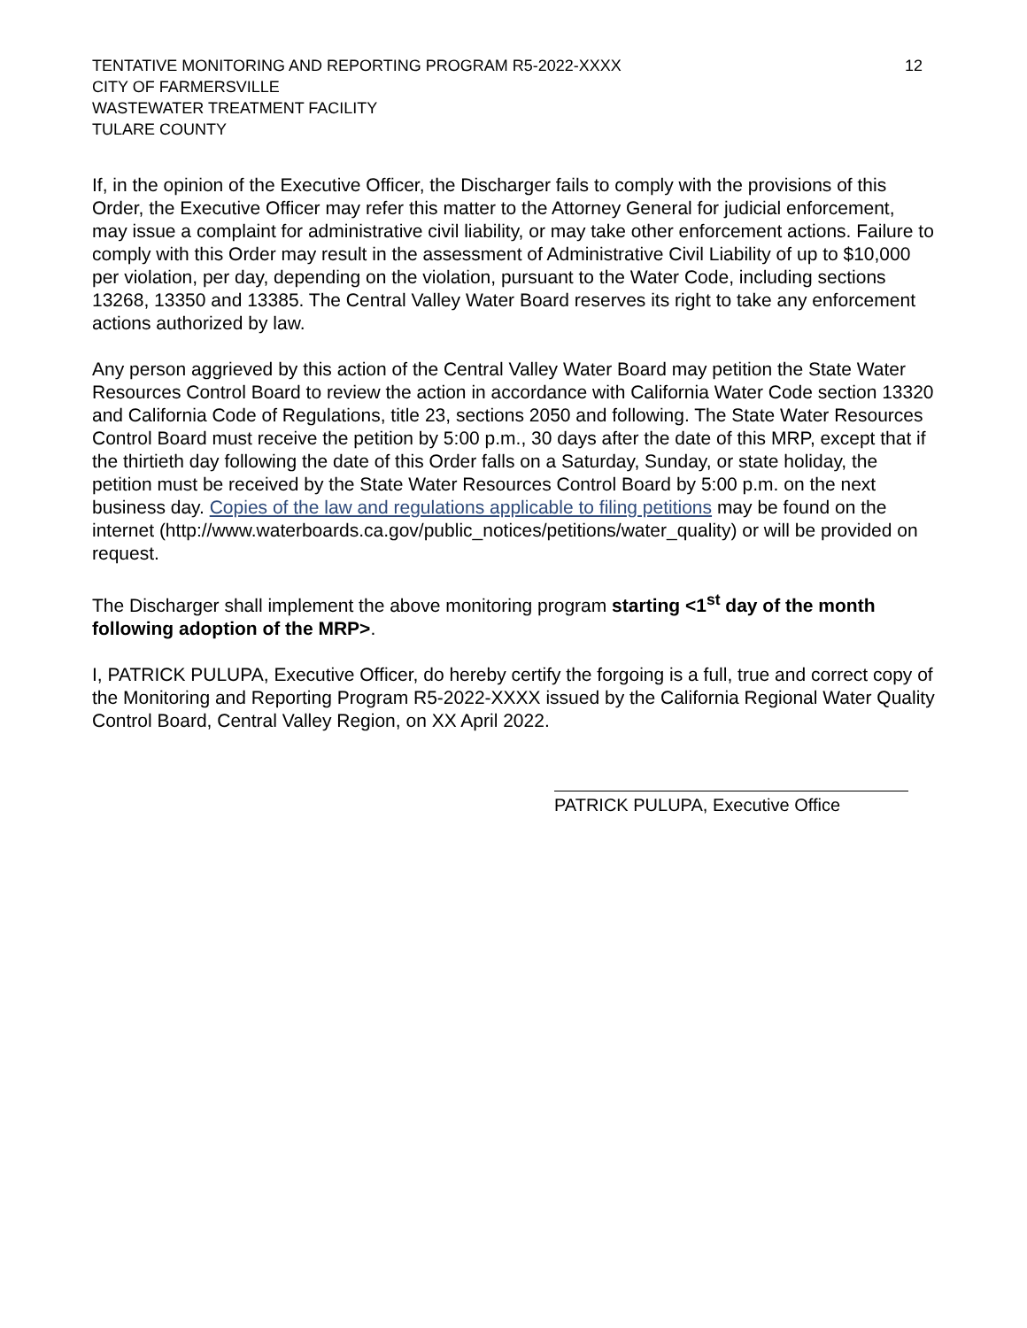TENTATIVE MONITORING AND REPORTING PROGRAM R5-2022-XXXX
CITY OF FARMERSVILLE
WASTEWATER TREATMENT FACILITY
TULARE COUNTY
12
If, in the opinion of the Executive Officer, the Discharger fails to comply with the provisions of this Order, the Executive Officer may refer this matter to the Attorney General for judicial enforcement, may issue a complaint for administrative civil liability, or may take other enforcement actions. Failure to comply with this Order may result in the assessment of Administrative Civil Liability of up to $10,000 per violation, per day, depending on the violation, pursuant to the Water Code, including sections 13268, 13350 and 13385. The Central Valley Water Board reserves its right to take any enforcement actions authorized by law.
Any person aggrieved by this action of the Central Valley Water Board may petition the State Water Resources Control Board to review the action in accordance with California Water Code section 13320 and California Code of Regulations, title 23, sections 2050 and following. The State Water Resources Control Board must receive the petition by 5:00 p.m., 30 days after the date of this MRP, except that if the thirtieth day following the date of this Order falls on a Saturday, Sunday, or state holiday, the petition must be received by the State Water Resources Control Board by 5:00 p.m. on the next business day. Copies of the law and regulations applicable to filing petitions may be found on the internet (http://www.waterboards.ca.gov/public_notices/petitions/water_quality) or will be provided on request.
The Discharger shall implement the above monitoring program starting <1<sup>st</sup> day of the month following adoption of the MRP>.
I, PATRICK PULUPA, Executive Officer, do hereby certify the forgoing is a full, true and correct copy of the Monitoring and Reporting Program R5-2022-XXXX issued by the California Regional Water Quality Control Board, Central Valley Region, on XX April 2022.
PATRICK PULUPA, Executive Office